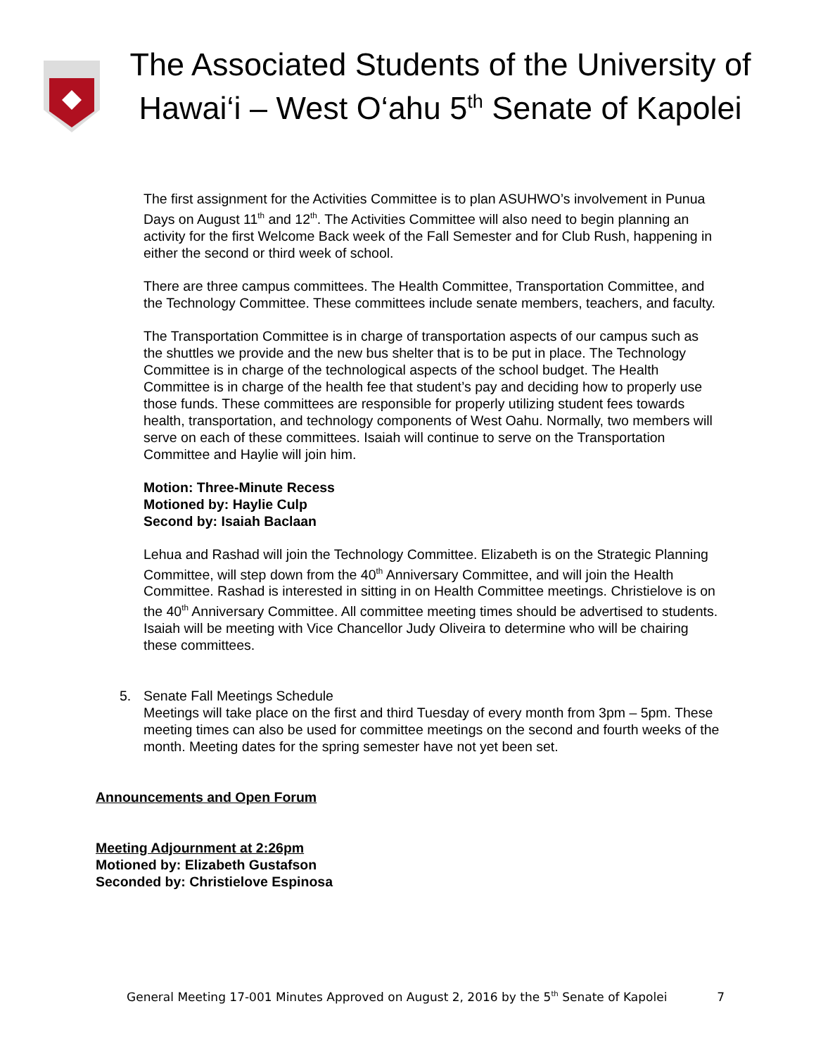The Associated Students of the University of Hawai‘i – West O‘ahu 5<sup>th</sup> Senate of Kapolei
The first assignment for the Activities Committee is to plan ASUHWO’s involvement in Punua Days on August 11<sup>th</sup> and 12<sup>th</sup>. The Activities Committee will also need to begin planning an activity for the first Welcome Back week of the Fall Semester and for Club Rush, happening in either the second or third week of school.
There are three campus committees. The Health Committee, Transportation Committee, and the Technology Committee. These committees include senate members, teachers, and faculty.
The Transportation Committee is in charge of transportation aspects of our campus such as the shuttles we provide and the new bus shelter that is to be put in place. The Technology Committee is in charge of the technological aspects of the school budget. The Health Committee is in charge of the health fee that student’s pay and deciding how to properly use those funds. These committees are responsible for properly utilizing student fees towards health, transportation, and technology components of West Oahu. Normally, two members will serve on each of these committees. Isaiah will continue to serve on the Transportation Committee and Haylie will join him.
Motion: Three-Minute Recess
Motioned by: Haylie Culp
Second by: Isaiah Baclaan
Lehua and Rashad will join the Technology Committee. Elizabeth is on the Strategic Planning Committee, will step down from the 40<sup>th</sup> Anniversary Committee, and will join the Health Committee. Rashad is interested in sitting in on Health Committee meetings. Christielove is on the 40<sup>th</sup> Anniversary Committee. All committee meeting times should be advertised to students. Isaiah will be meeting with Vice Chancellor Judy Oliveira to determine who will be chairing these committees.
5. Senate Fall Meetings Schedule
Meetings will take place on the first and third Tuesday of every month from 3pm – 5pm. These meeting times can also be used for committee meetings on the second and fourth weeks of the month. Meeting dates for the spring semester have not yet been set.
Announcements and Open Forum
Meeting Adjournment at 2:26pm
Motioned by: Elizabeth Gustafson
Seconded by: Christielove Espinosa
General Meeting 17-001 Minutes Approved on August 2, 2016 by the 5<sup>th</sup> Senate of Kapolei 7